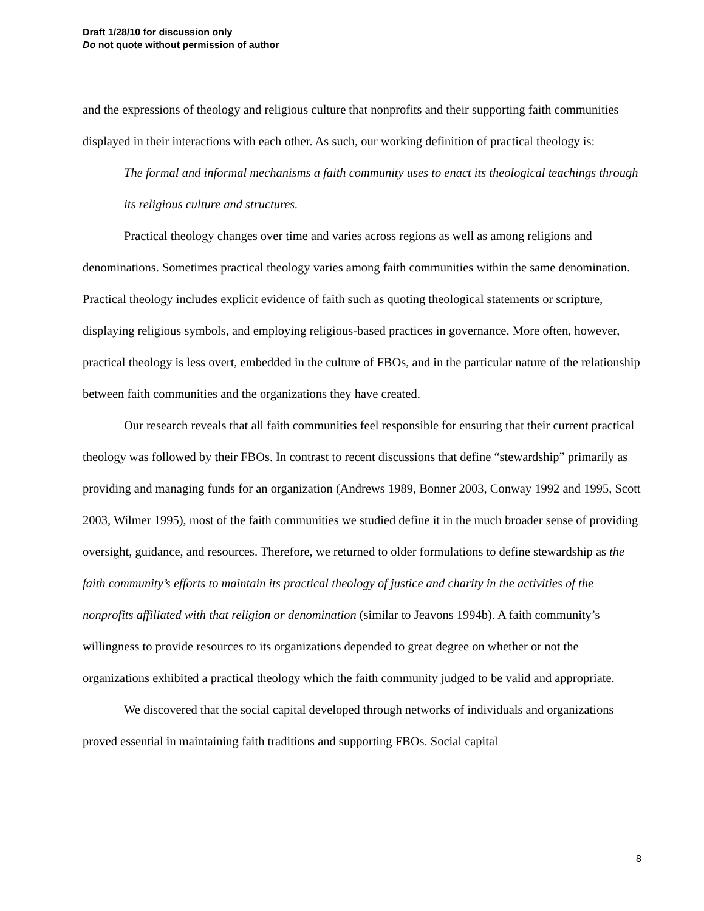Draft 1/28/10 for discussion only
Do not quote without permission of author
and the expressions of theology and religious culture that nonprofits and their supporting faith communities displayed in their interactions with each other. As such, our working definition of practical theology is:
The formal and informal mechanisms a faith community uses to enact its theological teachings through its religious culture and structures.
Practical theology changes over time and varies across regions as well as among religions and denominations. Sometimes practical theology varies among faith communities within the same denomination. Practical theology includes explicit evidence of faith such as quoting theological statements or scripture, displaying religious symbols, and employing religious-based practices in governance. More often, however, practical theology is less overt, embedded in the culture of FBOs, and in the particular nature of the relationship between faith communities and the organizations they have created.
Our research reveals that all faith communities feel responsible for ensuring that their current practical theology was followed by their FBOs. In contrast to recent discussions that define “stewardship” primarily as providing and managing funds for an organization (Andrews 1989, Bonner 2003, Conway 1992 and 1995, Scott 2003, Wilmer 1995), most of the faith communities we studied define it in the much broader sense of providing oversight, guidance, and resources. Therefore, we returned to older formulations to define stewardship as the faith community’s efforts to maintain its practical theology of justice and charity in the activities of the nonprofits affiliated with that religion or denomination (similar to Jeavons 1994b). A faith community’s willingness to provide resources to its organizations depended to great degree on whether or not the organizations exhibited a practical theology which the faith community judged to be valid and appropriate.
We discovered that the social capital developed through networks of individuals and organizations proved essential in maintaining faith traditions and supporting FBOs. Social capital
8